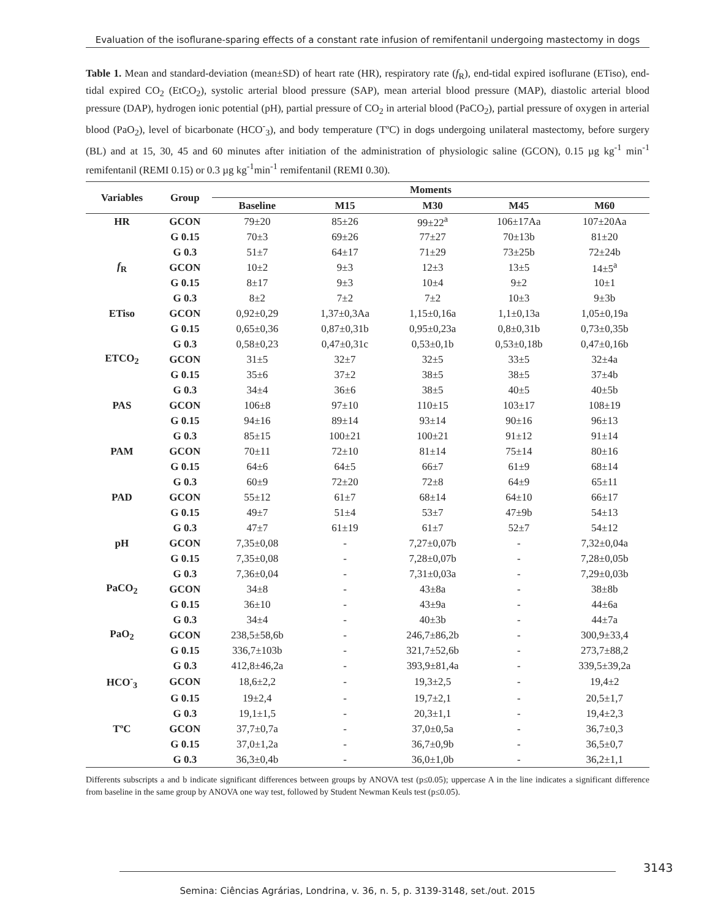Evaluation of the isoflurane-sparing effects of a constant rate infusion of remifentanil undergoing mastectomy in dogs
Table 1. Mean and standard-deviation (mean±SD) of heart rate (HR), respiratory rate (f<sub>R</sub>), end-tidal expired isoflurane (ETiso), end-tidal expired CO<sub>2</sub> (EtCO<sub>2</sub>), systolic arterial blood pressure (SAP), mean arterial blood pressure (MAP), diastolic arterial blood pressure (DAP), hydrogen ionic potential (pH), partial pressure of CO<sub>2</sub> in arterial blood (PaCO<sub>2</sub>), partial pressure of oxygen in arterial blood (PaO<sub>2</sub>), level of bicarbonate (HCO<sup>-</sup><sub>3</sub>), and body temperature (TºC) in dogs undergoing unilateral mastectomy, before surgery (BL) and at 15, 30, 45 and 60 minutes after initiation of the administration of physiologic saline (GCON), 0.15 µg kg<sup>-1</sup> min<sup>-1</sup> remifentanil (REMI 0.15) or 0.3 µg kg<sup>-1</sup>min<sup>-1</sup> remifentanil (REMI 0.30).
| Variables | Group | Moments | | | | |
| --- | --- | --- | --- | --- | --- | --- |
| | | Baseline | M15 | M30 | M45 | M60 |
| HR | GCON | 79±20 | 85±26 | 99±22<sup>a</sup> | 106±17Aa | 107±20Aa |
| | G 0.15 | 70±3 | 69±26 | 77±27 | 70±13b | 81±20 |
| | G 0.3 | 51±7 | 64±17 | 71±29 | 73±25b | 72±24b |
| f<sub>R</sub> | GCON | 10±2 | 9±3 | 12±3 | 13±5 | 14±5<sup>a</sup> |
| | G 0.15 | 8±17 | 9±3 | 10±4 | 9±2 | 10±1 |
| | G 0.3 | 8±2 | 7±2 | 7±2 | 10±3 | 9±3b |
| ETiso | GCON | 0,92±0,29 | 1,37±0,3Aa | 1,15±0,16a | 1,1±0,13a | 1,05±0,19a |
| | G 0.15 | 0,65±0,36 | 0,87±0,31b | 0,95±0,23a | 0,8±0,31b | 0,73±0,35b |
| | G 0.3 | 0,58±0,23 | 0,47±0,31c | 0,53±0,1b | 0,53±0,18b | 0,47±0,16b |
| ETCO<sub>2</sub> | GCON | 31±5 | 32±7 | 32±5 | 33±5 | 32±4a |
| | G 0.15 | 35±6 | 37±2 | 38±5 | 38±5 | 37±4b |
| | G 0.3 | 34±4 | 36±6 | 38±5 | 40±5 | 40±5b |
| PAS | GCON | 106±8 | 97±10 | 110±15 | 103±17 | 108±19 |
| | G 0.15 | 94±16 | 89±14 | 93±14 | 90±16 | 96±13 |
| | G 0.3 | 85±15 | 100±21 | 100±21 | 91±12 | 91±14 |
| PAM | GCON | 70±11 | 72±10 | 81±14 | 75±14 | 80±16 |
| | G 0.15 | 64±6 | 64±5 | 66±7 | 61±9 | 68±14 |
| | G 0.3 | 60±9 | 72±20 | 72±8 | 64±9 | 65±11 |
| PAD | GCON | 55±12 | 61±7 | 68±14 | 64±10 | 66±17 |
| | G 0.15 | 49±7 | 51±4 | 53±7 | 47±9b | 54±13 |
| | G 0.3 | 47±7 | 61±19 | 61±7 | 52±7 | 54±12 |
| pH | GCON | 7,35±0,08 | - | 7,27±0,07b | - | 7,32±0,04a |
| | G 0.15 | 7,35±0,08 | - | 7,28±0,07b | - | 7,28±0,05b |
| | G 0.3 | 7,36±0,04 | - | 7,31±0,03a | - | 7,29±0,03b |
| PaCO<sub>2</sub> | GCON | 34±8 | - | 43±8a | - | 38±8b |
| | G 0.15 | 36±10 | - | 43±9a | - | 44±6a |
| | G 0.3 | 34±4 | - | 40±3b | - | 44±7a |
| PaO<sub>2</sub> | GCON | 238,5±58,6b | - | 246,7±86,2b | - | 300,9±33,4 |
| | G 0.15 | 336,7±103b | - | 321,7±52,6b | - | 273,7±88,2 |
| | G 0.3 | 412,8±46,2a | - | 393,9±81,4a | - | 339,5±39,2a |
| HCO<sup>-</sup><sub>3</sub> | GCON | 18,6±2,2 | - | 19,3±2,5 | - | 19,4±2 |
| | G 0.15 | 19±2,4 | - | 19,7±2,1 | - | 20,5±1,7 |
| | G 0.3 | 19,1±1,5 | - | 20,3±1,1 | - | 19,4±2,3 |
| TºC | GCON | 37,7±0,7a | - | 37,0±0,5a | - | 36,7±0,3 |
| | G 0.15 | 37,0±1,2a | - | 36,7±0,9b | - | 36,5±0,7 |
| | G 0.3 | 36,3±0,4b | - | 36,0±1,0b | - | 36,2±1,1 |
Differents subscripts a and b indicate significant differences between groups by ANOVA test (p≤0.05); uppercase A in the line indicates a significant difference from baseline in the same group by ANOVA one way test, followed by Student Newman Keuls test (p≤0.05).
3143
Semina: Ciências Agrárias, Londrina, v. 36, n. 5, p. 3139-3148, set./out. 2015